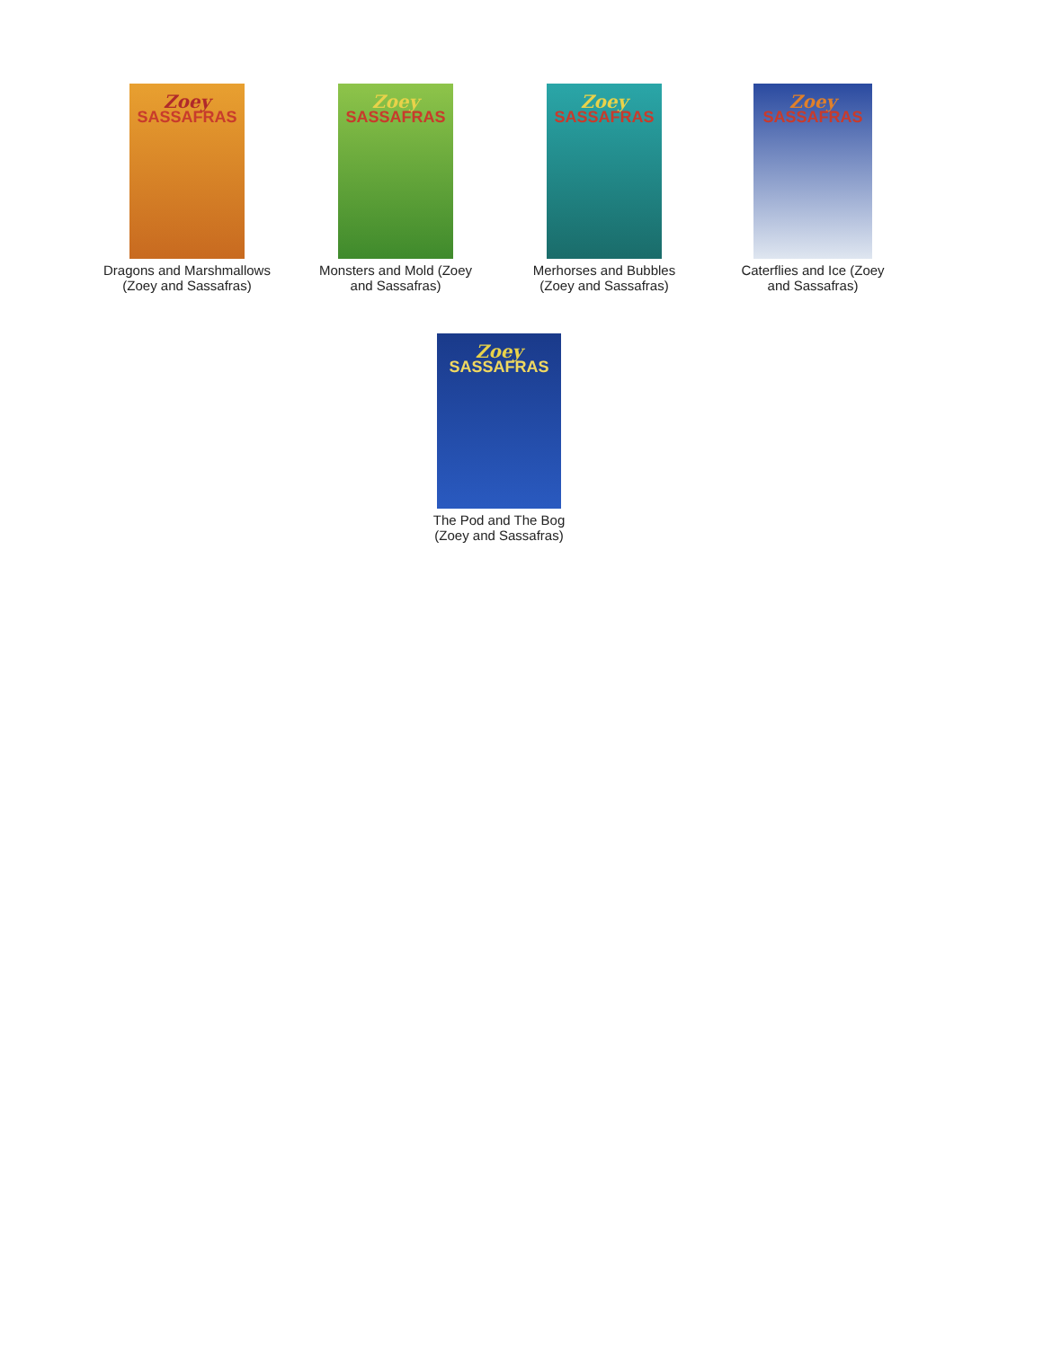Zoey
SASSAFRAS
Dragons and Marshmallows
(Zoey and Sassafras)
Zoey
SASSAFRAS
Monsters and Mold (Zoey
and Sassafras)
Zoey
SASSAFRAS
Merhorses and Bubbles
(Zoey and Sassafras)
Zoey
SASSAFRAS
Caterflies and Ice (Zoey
and Sassafras)
Zoey
SASSAFRAS
The Pod and The Bog
(Zoey and Sassafras)